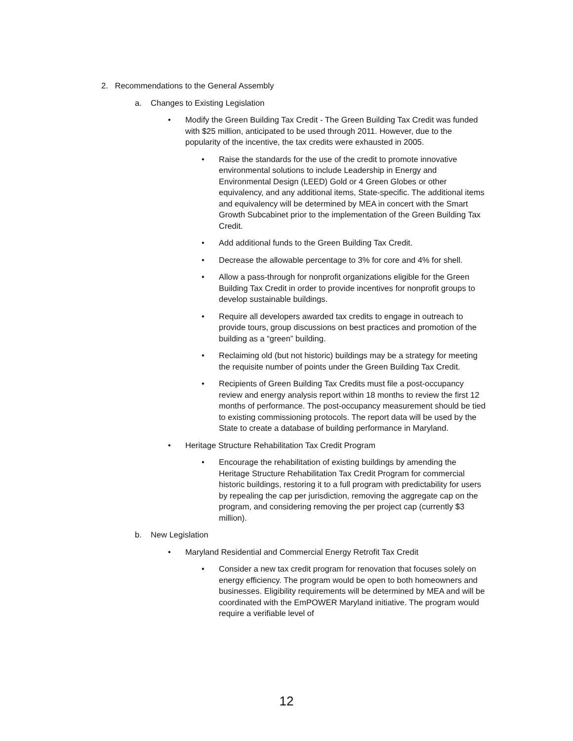2. Recommendations to the General Assembly
a. Changes to Existing Legislation
• Modify the Green Building Tax Credit - The Green Building Tax Credit was funded with $25 million, anticipated to be used through 2011. However, due to the popularity of the incentive, the tax credits were exhausted in 2005.
• Raise the standards for the use of the credit to promote innovative environmental solutions to include Leadership in Energy and Environmental Design (LEED) Gold or 4 Green Globes or other equivalency, and any additional items, State-specific. The additional items and equivalency will be determined by MEA in concert with the Smart Growth Subcabinet prior to the implementation of the Green Building Tax Credit.
• Add additional funds to the Green Building Tax Credit.
• Decrease the allowable percentage to 3% for core and 4% for shell.
• Allow a pass-through for nonprofit organizations eligible for the Green Building Tax Credit in order to provide incentives for nonprofit groups to develop sustainable buildings.
• Require all developers awarded tax credits to engage in outreach to provide tours, group discussions on best practices and promotion of the building as a “green” building.
• Reclaiming old (but not historic) buildings may be a strategy for meeting the requisite number of points under the Green Building Tax Credit.
• Recipients of Green Building Tax Credits must file a post-occupancy review and energy analysis report within 18 months to review the first 12 months of performance. The post-occupancy measurement should be tied to existing commissioning protocols. The report data will be used by the State to create a database of building performance in Maryland.
• Heritage Structure Rehabilitation Tax Credit Program
• Encourage the rehabilitation of existing buildings by amending the Heritage Structure Rehabilitation Tax Credit Program for commercial historic buildings, restoring it to a full program with predictability for users by repealing the cap per jurisdiction, removing the aggregate cap on the program, and considering removing the per project cap (currently $3 million).
b. New Legislation
• Maryland Residential and Commercial Energy Retrofit Tax Credit
• Consider a new tax credit program for renovation that focuses solely on energy efficiency. The program would be open to both homeowners and businesses. Eligibility requirements will be determined by MEA and will be coordinated with the EmPOWER Maryland initiative. The program would require a verifiable level of
12